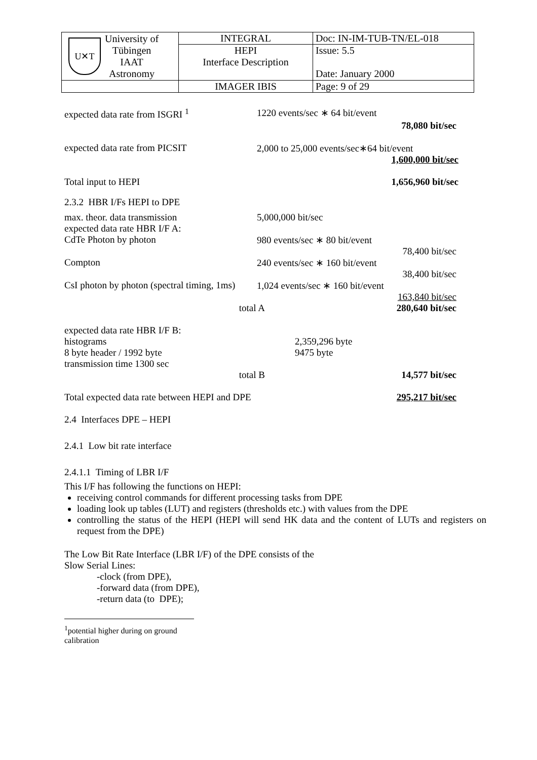| U✕T University of Tübingen IAAT Astronomy | INTEGRAL | Doc: IN-IM-TUB-TN/EL-018 |
| | HEPI Interface Description | Issue: 5.5 Date: January 2000 |
| | IMAGER IBIS | Page: 9 of 29 |
expected data rate from ISGRI <sup>1</sup> 1220 events/sec ∗ 64 bit/event
78,080 bit/sec
expected data rate from PICSIT 2,000 to 25,000 events/sec∗64 bit/event
1,600,000 bit/sec
Total input to HEPI 1,656,960 bit/sec
2.3.2 HBR I/Fs HEPI to DPE
max. theor. data transmission 5,000,000 bit/sec
expected data rate HBR I/F A:
CdTe Photon by photon 980 events/sec ∗ 80 bit/event
78,400 bit/sec
Compton 240 events/sec ∗ 160 bit/event
38,400 bit/sec
CsI photon by photon (spectral timing, 1ms)
1,024 events/sec ∗ 160 bit/event
163,840 bit/sec
total A 280,640 bit/sec
expected data rate HBR I/F B:
histograms 2,359,296 byte
8 byte header / 1992 byte 9475 byte
transmission time 1300 sec
total B 14,577 bit/sec
Total expected data rate between HEPI and DPE 295,217 bit/sec
2.4 Interfaces DPE – HEPI
2.4.1 Low bit rate interface
2.4.1.1 Timing of LBR I/F
This I/F has following the functions on HEPI:
receiving control commands for different processing tasks from DPE
loading look up tables (LUT) and registers (thresholds etc.) with values from the DPE
controlling the status of the HEPI (HEPI will send HK data and the content of LUTs and registers on request from the DPE)
The Low Bit Rate Interface (LBR I/F) of the DPE consists of the
Slow Serial Lines:
-clock (from DPE),
-forward data (from DPE),
-return data (to DPE);
<sup>1</sup> potential higher during on ground calibration